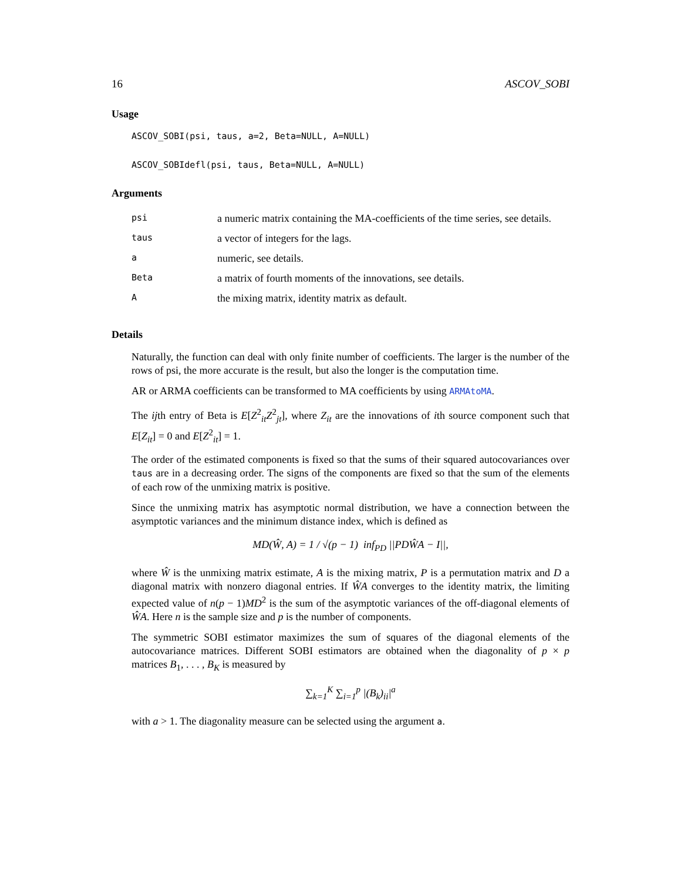16 ASCOV_SOBI
Usage
ASCOV_SOBI(psi, taus, a=2, Beta=NULL, A=NULL)
ASCOV_SOBIdefl(psi, taus, Beta=NULL, A=NULL)
Arguments
| psi | a numeric matrix containing the MA-coefficients of the time series, see details. |
| taus | a vector of integers for the lags. |
| a | numeric, see details. |
| Beta | a matrix of fourth moments of the innovations, see details. |
| A | the mixing matrix, identity matrix as default. |
Details
Naturally, the function can deal with only finite number of coefficients. The larger is the number of the rows of psi, the more accurate is the result, but also the longer is the computation time.
AR or ARMA coefficients can be transformed to MA coefficients by using ARMAtoMA.
The ijth entry of Beta is E[Z<sup>2</sup><sub>it</sub>Z<sup>2</sup><sub>jt</sub>], where Z<sub>it</sub> are the innovations of ith source component such that E[Z<sub>it</sub>] = 0 and E[Z<sup>2</sup><sub>it</sub>] = 1.
The order of the estimated components is fixed so that the sums of their squared autocovariances over taus are in a decreasing order. The signs of the components are fixed so that the sum of the elements of each row of the unmixing matrix is positive.
Since the unmixing matrix has asymptotic normal distribution, we have a connection between the asymptotic variances and the minimum distance index, which is defined as
MD(Ŵ, A) = 1 / √(p − 1) inf<sub>PD</sub> ||PDŴA − I||,
where Ŵ is the unmixing matrix estimate, A is the mixing matrix, P is a permutation matrix and D a diagonal matrix with nonzero diagonal entries. If ŴA converges to the identity matrix, the limiting expected value of n(p − 1)MD<sup>2</sup> is the sum of the asymptotic variances of the off-diagonal elements of ŴA. Here n is the sample size and p is the number of components.
The symmetric SOBI estimator maximizes the sum of squares of the diagonal elements of the autocovariance matrices. Different SOBI estimators are obtained when the diagonality of p × p matrices B<sub>1</sub>, . . . , B<sub>K</sub> is measured by
∑<sub>k=1</sub><sup>K</sup> ∑<sub>i=1</sub><sup>p</sup> |(B<sub>k</sub>)<sub>ii</sub>|<sup>a</sup>
with a > 1. The diagonality measure can be selected using the argument a.